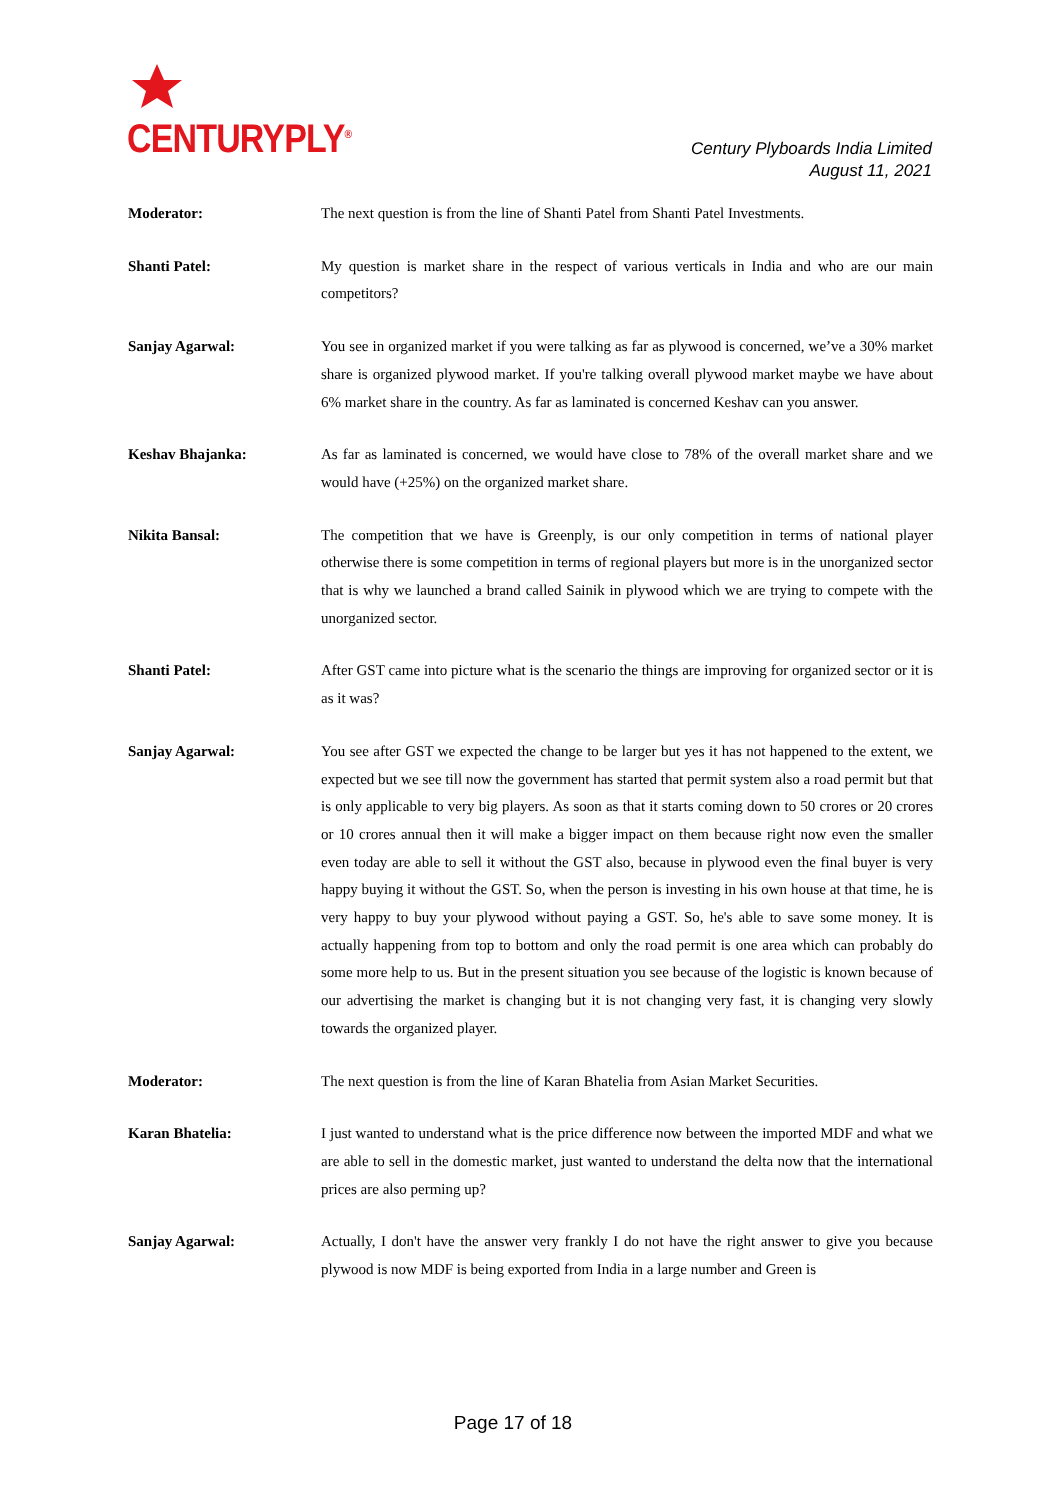CENTURYPLY<sup>®</sup>
Century Plyboards India Limited
August 11, 2021
Moderator: The next question is from the line of Shanti Patel from Shanti Patel Investments.
Shanti Patel: My question is market share in the respect of various verticals in India and who are our main competitors?
Sanjay Agarwal: You see in organized market if you were talking as far as plywood is concerned, we’ve a 30% market share is organized plywood market. If you're talking overall plywood market maybe we have about 6% market share in the country. As far as laminated is concerned Keshav can you answer.
Keshav Bhajanka: As far as laminated is concerned, we would have close to 78% of the overall market share and we would have (+25%) on the organized market share.
Nikita Bansal: The competition that we have is Greenply, is our only competition in terms of national player otherwise there is some competition in terms of regional players but more is in the unorganized sector that is why we launched a brand called Sainik in plywood which we are trying to compete with the unorganized sector.
Shanti Patel: After GST came into picture what is the scenario the things are improving for organized sector or it is as it was?
Sanjay Agarwal: You see after GST we expected the change to be larger but yes it has not happened to the extent, we expected but we see till now the government has started that permit system also a road permit but that is only applicable to very big players. As soon as that it starts coming down to 50 crores or 20 crores or 10 crores annual then it will make a bigger impact on them because right now even the smaller even today are able to sell it without the GST also, because in plywood even the final buyer is very happy buying it without the GST. So, when the person is investing in his own house at that time, he is very happy to buy your plywood without paying a GST. So, he's able to save some money. It is actually happening from top to bottom and only the road permit is one area which can probably do some more help to us. But in the present situation you see because of the logistic is known because of our advertising the market is changing but it is not changing very fast, it is changing very slowly towards the organized player.
Moderator: The next question is from the line of Karan Bhatelia from Asian Market Securities.
Karan Bhatelia: I just wanted to understand what is the price difference now between the imported MDF and what we are able to sell in the domestic market, just wanted to understand the delta now that the international prices are also perming up?
Sanjay Agarwal: Actually, I don't have the answer very frankly I do not have the right answer to give you because plywood is now MDF is being exported from India in a large number and Green is
Page 17 of 18